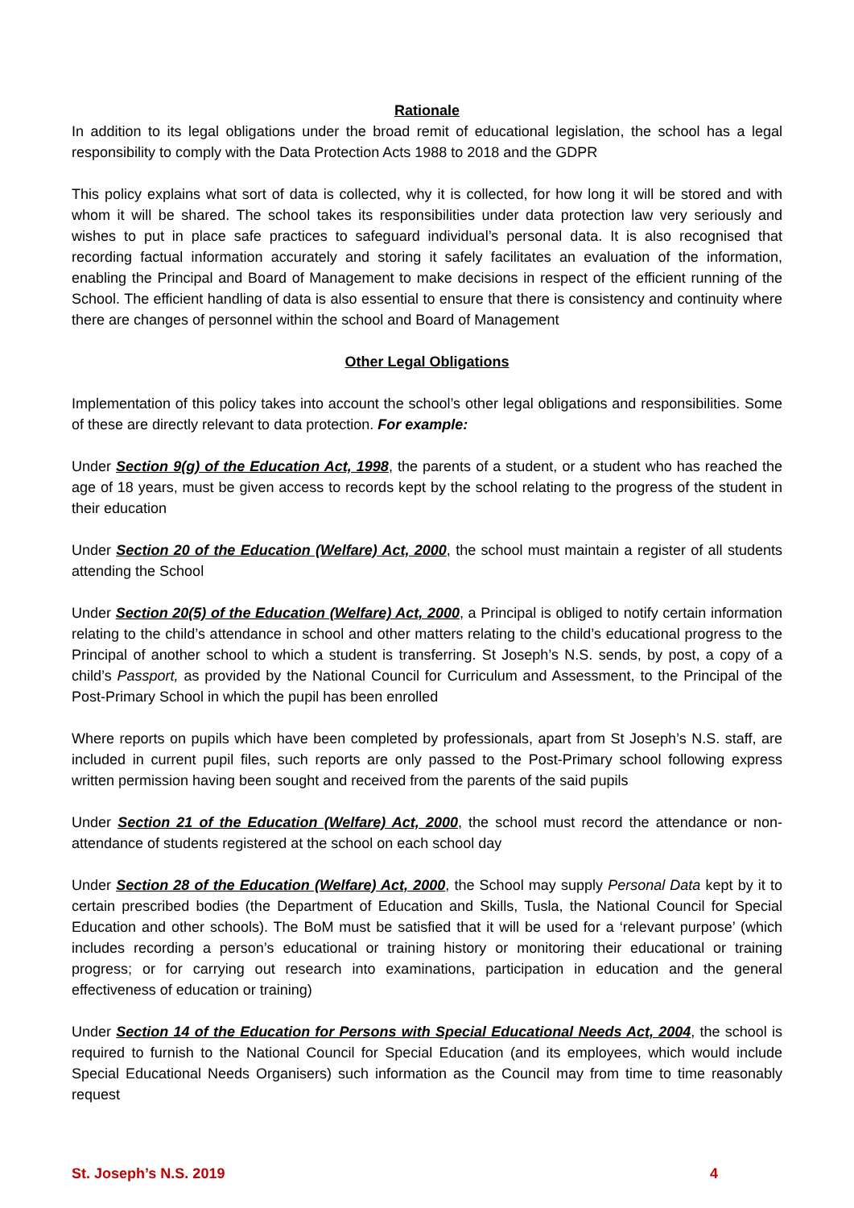Rationale
In addition to its legal obligations under the broad remit of educational legislation, the school has a legal responsibility to comply with the Data Protection Acts 1988 to 2018 and the GDPR
This policy explains what sort of data is collected, why it is collected, for how long it will be stored and with whom it will be shared. The school takes its responsibilities under data protection law very seriously and wishes to put in place safe practices to safeguard individual’s personal data. It is also recognised that recording factual information accurately and storing it safely facilitates an evaluation of the information, enabling the Principal and Board of Management to make decisions in respect of the efficient running of the School. The efficient handling of data is also essential to ensure that there is consistency and continuity where there are changes of personnel within the school and Board of Management
Other Legal Obligations
Implementation of this policy takes into account the school’s other legal obligations and responsibilities. Some of these are directly relevant to data protection. For example:
Under Section 9(g) of the Education Act, 1998, the parents of a student, or a student who has reached the age of 18 years, must be given access to records kept by the school relating to the progress of the student in their education
Under Section 20 of the Education (Welfare) Act, 2000, the school must maintain a register of all students attending the School
Under Section 20(5) of the Education (Welfare) Act, 2000, a Principal is obliged to notify certain information relating to the child’s attendance in school and other matters relating to the child’s educational progress to the Principal of another school to which a student is transferring. St Joseph’s N.S. sends, by post, a copy of a child’s Passport, as provided by the National Council for Curriculum and Assessment, to the Principal of the Post-Primary School in which the pupil has been enrolled
Where reports on pupils which have been completed by professionals, apart from St Joseph’s N.S. staff, are included in current pupil files, such reports are only passed to the Post-Primary school following express written permission having been sought and received from the parents of the said pupils
Under Section 21 of the Education (Welfare) Act, 2000, the school must record the attendance or non-attendance of students registered at the school on each school day
Under Section 28 of the Education (Welfare) Act, 2000, the School may supply Personal Data kept by it to certain prescribed bodies (the Department of Education and Skills, Tusla, the National Council for Special Education and other schools). The BoM must be satisfied that it will be used for a ‘relevant purpose’ (which includes recording a person’s educational or training history or monitoring their educational or training progress; or for carrying out research into examinations, participation in education and the general effectiveness of education or training)
Under Section 14 of the Education for Persons with Special Educational Needs Act, 2004, the school is required to furnish to the National Council for Special Education (and its employees, which would include Special Educational Needs Organisers) such information as the Council may from time to time reasonably request
St. Joseph’s N.S. 2019 4